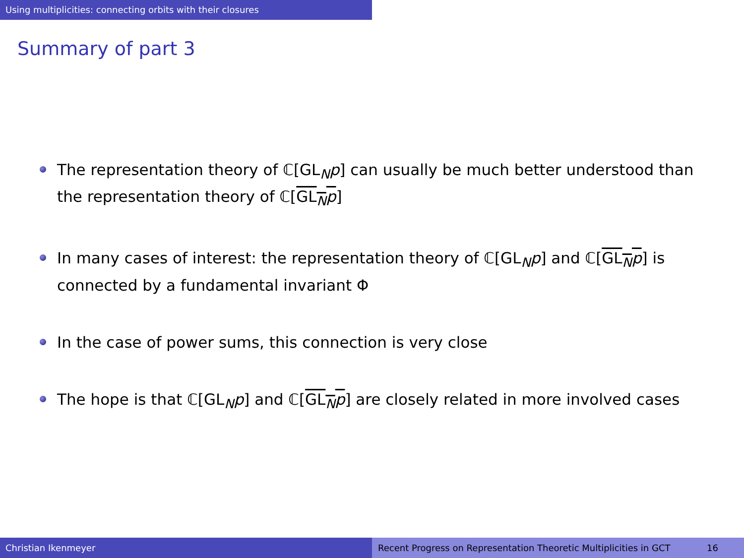Using multiplicities: connecting orbits with their closures
Summary of part 3
The representation theory of ℂ[GL<sub>N</sub>p] can usually be much better understood than the representation theory of ℂ[GL<sub>N</sub>p]
In many cases of interest: the representation theory of ℂ[GL<sub>N</sub>p] and ℂ[GL<sub>N</sub>p] is connected by a fundamental invariant Φ
In the case of power sums, this connection is very close
The hope is that ℂ[GL<sub>N</sub>p] and ℂ[GL<sub>N</sub>p] are closely related in more involved cases
Christian Ikenmeyer Recent Progress on Representation Theoretic Multiplicities in GCT 16